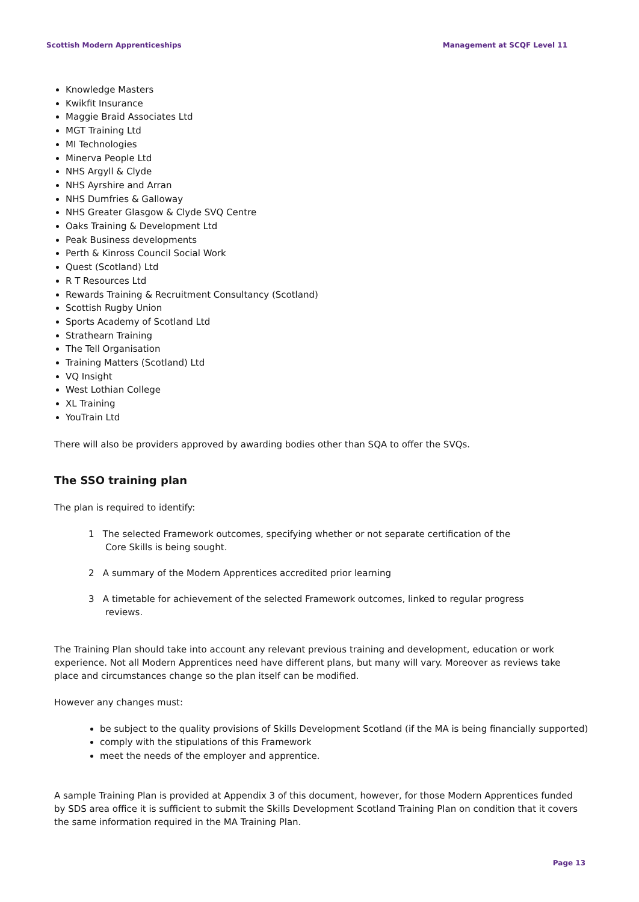Scottish Modern Apprenticeships Management at SCQF Level 11
Knowledge Masters
Kwikfit Insurance
Maggie Braid Associates Ltd
MGT Training Ltd
MI Technologies
Minerva People Ltd
NHS Argyll & Clyde
NHS Ayrshire and Arran
NHS Dumfries & Galloway
NHS Greater Glasgow & Clyde SVQ Centre
Oaks Training & Development Ltd
Peak Business developments
Perth & Kinross Council Social Work
Quest (Scotland) Ltd
R T Resources Ltd
Rewards Training & Recruitment Consultancy (Scotland)
Scottish Rugby Union
Sports Academy of Scotland Ltd
Strathearn Training
The Tell Organisation
Training Matters (Scotland) Ltd
VQ Insight
West Lothian College
XL Training
YouTrain Ltd
There will also be providers approved by awarding bodies other than SQA to offer the SVQs.
The SSO training plan
The plan is required to identify:
1 The selected Framework outcomes, specifying whether or not separate certification of the Core Skills is being sought.
2 A summary of the Modern Apprentices accredited prior learning
3 A timetable for achievement of the selected Framework outcomes, linked to regular progress reviews.
The Training Plan should take into account any relevant previous training and development, education or work experience. Not all Modern Apprentices need have different plans, but many will vary. Moreover as reviews take place and circumstances change so the plan itself can be modified.
However any changes must:
be subject to the quality provisions of Skills Development Scotland (if the MA is being financially supported)
comply with the stipulations of this Framework
meet the needs of the employer and apprentice.
A sample Training Plan is provided at Appendix 3 of this document, however, for those Modern Apprentices funded by SDS area office it is sufficient to submit the Skills Development Scotland Training Plan on condition that it covers the same information required in the MA Training Plan.
Page 13